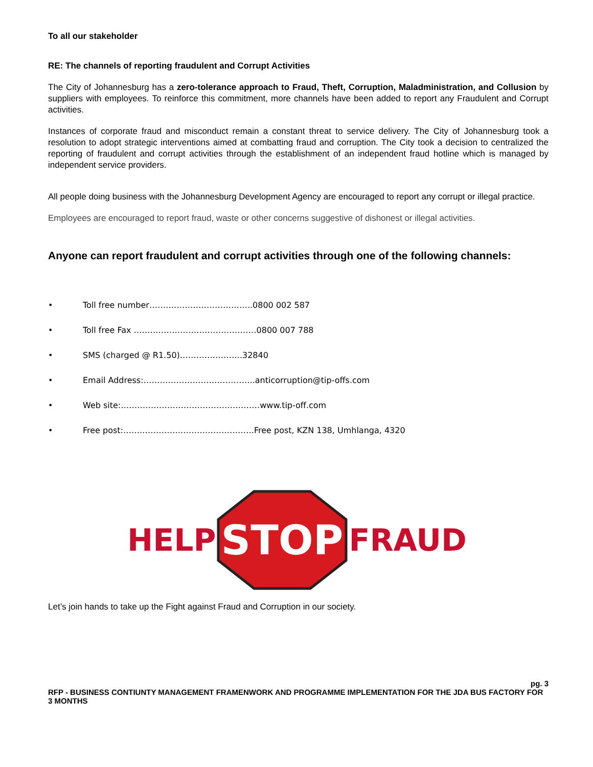To all our stakeholder
RE: The channels of reporting fraudulent and Corrupt Activities
The City of Johannesburg has a zero-tolerance approach to Fraud, Theft, Corruption, Maladministration, and Collusion by suppliers with employees. To reinforce this commitment, more channels have been added to report any Fraudulent and Corrupt activities.
Instances of corporate fraud and misconduct remain a constant threat to service delivery. The City of Johannesburg took a resolution to adopt strategic interventions aimed at combatting fraud and corruption. The City took a decision to centralized the reporting of fraudulent and corrupt activities through the establishment of an independent fraud hotline which is managed by independent service providers.
All people doing business with the Johannesburg Development Agency are encouraged to report any corrupt or illegal practice.
Employees are encouraged to report fraud, waste or other concerns suggestive of dishonest or illegal activities.
Anyone can report fraudulent and corrupt activities through one of the following channels:
• Toll free number………………………………..0800 002 587
• Toll free Fax ………………………………………0800 007 788
• SMS (charged @ R1.50)…………………..32840
• Email Address:…………………………………..anticorruption@tip-offs.com
• Web site:……………………………………………www.tip-off.com
• Free post:…………………………………………Free post, KZN 138, Umhlanga, 4320
HELP
STOP
FRAUD
Let’s join hands to take up the Fight against Fraud and Corruption in our society.
pg. 3
RFP - BUSINESS CONTIUNTY MANAGEMENT FRAMENWORK AND PROGRAMME IMPLEMENTATION FOR THE JDA BUS FACTORY FOR 3 MONTHS